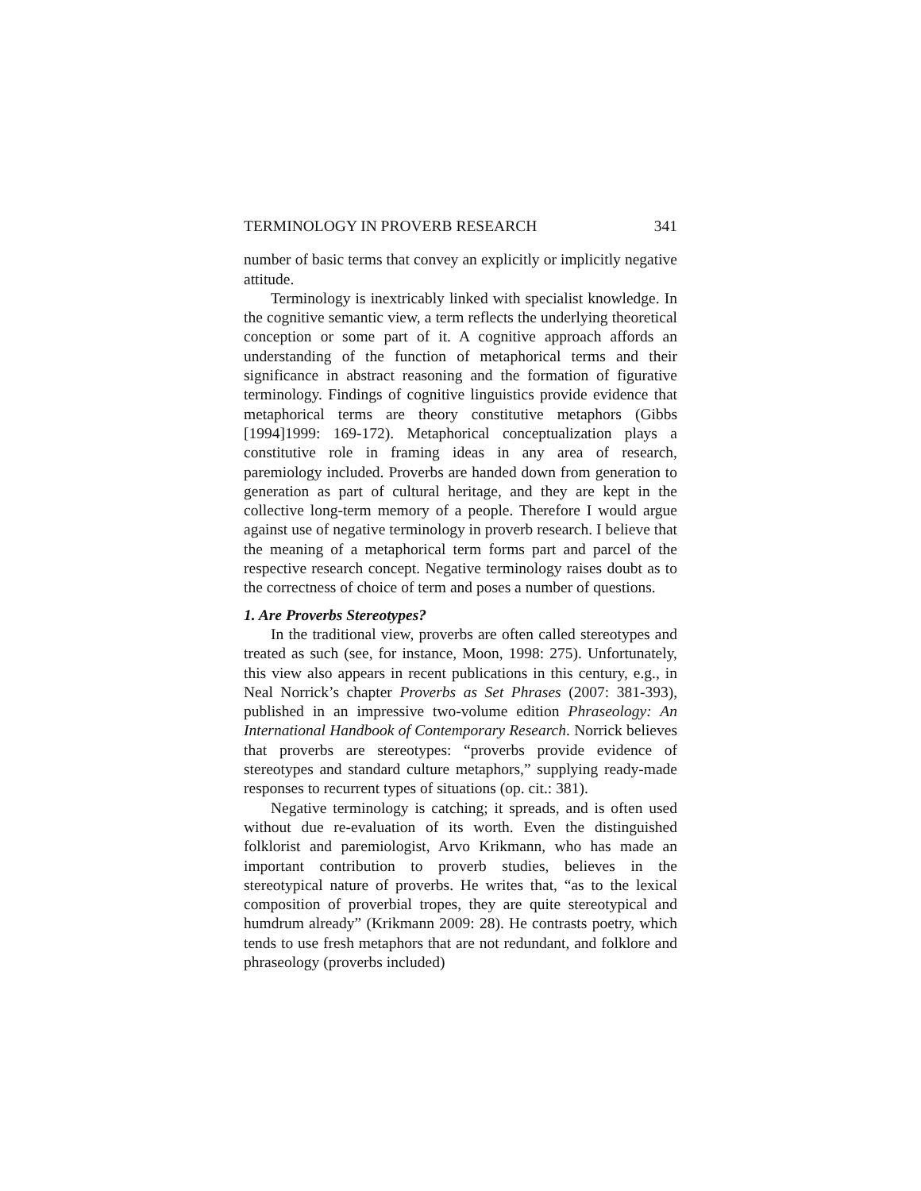TERMINOLOGY IN PROVERB RESEARCH 341
number of basic terms that convey an explicitly or implicitly negative attitude.
Terminology is inextricably linked with specialist knowledge. In the cognitive semantic view, a term reflects the underlying theoretical conception or some part of it. A cognitive approach affords an understanding of the function of metaphorical terms and their significance in abstract reasoning and the formation of figurative terminology. Findings of cognitive linguistics provide evidence that metaphorical terms are theory constitutive metaphors (Gibbs [1994]1999: 169-172). Metaphorical conceptualization plays a constitutive role in framing ideas in any area of research, paremiology included. Proverbs are handed down from generation to generation as part of cultural heritage, and they are kept in the collective long-term memory of a people. Therefore I would argue against use of negative terminology in proverb research. I believe that the meaning of a metaphorical term forms part and parcel of the respective research concept. Negative terminology raises doubt as to the correctness of choice of term and poses a number of questions.
1. Are Proverbs Stereotypes?
In the traditional view, proverbs are often called stereotypes and treated as such (see, for instance, Moon, 1998: 275). Unfortunately, this view also appears in recent publications in this century, e.g., in Neal Norrick’s chapter Proverbs as Set Phrases (2007: 381-393), published in an impressive two-volume edition Phraseology: An International Handbook of Contemporary Research. Norrick believes that proverbs are stereotypes: “proverbs provide evidence of stereotypes and standard culture metaphors,” supplying ready-made responses to recurrent types of situations (op. cit.: 381).
Negative terminology is catching; it spreads, and is often used without due re-evaluation of its worth. Even the distinguished folklorist and paremiologist, Arvo Krikmann, who has made an important contribution to proverb studies, believes in the stereotypical nature of proverbs. He writes that, “as to the lexical composition of proverbial tropes, they are quite stereotypical and humdrum already” (Krikmann 2009: 28). He contrasts poetry, which tends to use fresh metaphors that are not redundant, and folklore and phraseology (proverbs included)